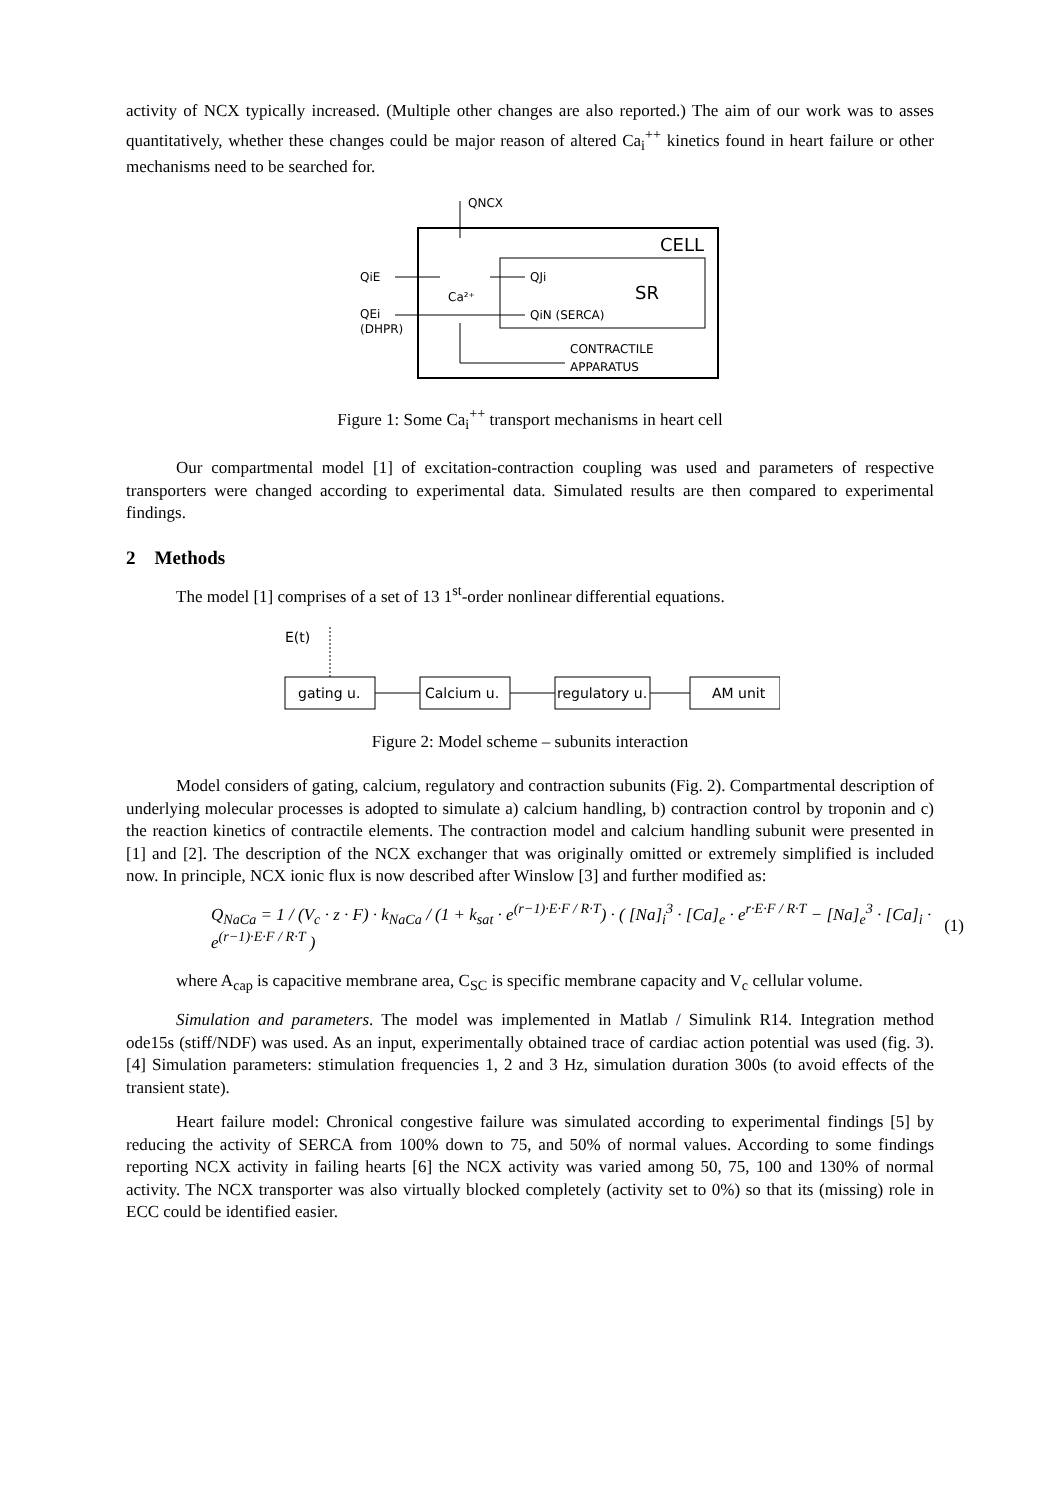activity of NCX typically increased. (Multiple other changes are also reported.) The aim of our work was to asses quantitatively, whether these changes could be major reason of altered Ca<sub>i</sub><sup>++</sup> kinetics found in heart failure or other mechanisms need to be searched for.
QNCX
CELL
SR
Ca²⁺
QiE
QJi
QEi
(DHPR)
QiN (SERCA)
CONTRACTILE
APPARATUS
Figure 1: Some Ca<sub>i</sub><sup>++</sup> transport mechanisms in heart cell
Our compartmental model [1] of excitation-contraction coupling was used and parameters of respective transporters were changed according to experimental data. Simulated results are then compared to experimental findings.
2 Methods
The model [1] comprises of a set of 13 1<sup>st</sup>-order nonlinear differential equations.
E(t)
gating u.
Calcium u.
regulatory u.
AM unit
Figure 2: Model scheme – subunits interaction
Model considers of gating, calcium, regulatory and contraction subunits (Fig. 2). Compartmental description of underlying molecular processes is adopted to simulate a) calcium handling, b) contraction control by troponin and c) the reaction kinetics of contractile elements. The contraction model and calcium handling subunit were presented in [1] and [2]. The description of the NCX exchanger that was originally omitted or extremely simplified is included now. In principle, NCX ionic flux is now described after Winslow [3] and further modified as:
Q<sub>NaCa</sub> = 1 / (V<sub>c</sub> · z · F) · k<sub>NaCa</sub> / (1 + k<sub>sat</sub> · e<sup>(r−1)·E·F / R·T</sup>) · ( [Na]<sub>i</sub><sup>3</sup> · [Ca]<sub>e</sub> · e<sup>r·E·F / R·T</sup> − [Na]<sub>e</sub><sup>3</sup> · [Ca]<sub>i</sub> · e<sup>(r−1)·E·F / R·T</sup> ) (1)
where A<sub>cap</sub> is capacitive membrane area, C<sub>SC</sub> is specific membrane capacity and V<sub>c</sub> cellular volume.
Simulation and parameters. The model was implemented in Matlab / Simulink R14. Integration method ode15s (stiff/NDF) was used. As an input, experimentally obtained trace of cardiac action potential was used (fig. 3). [4] Simulation parameters: stimulation frequencies 1, 2 and 3 Hz, simulation duration 300s (to avoid effects of the transient state).
Heart failure model: Chronical congestive failure was simulated according to experimental findings [5] by reducing the activity of SERCA from 100% down to 75, and 50% of normal values. According to some findings reporting NCX activity in failing hearts [6] the NCX activity was varied among 50, 75, 100 and 130% of normal activity. The NCX transporter was also virtually blocked completely (activity set to 0%) so that its (missing) role in ECC could be identified easier.